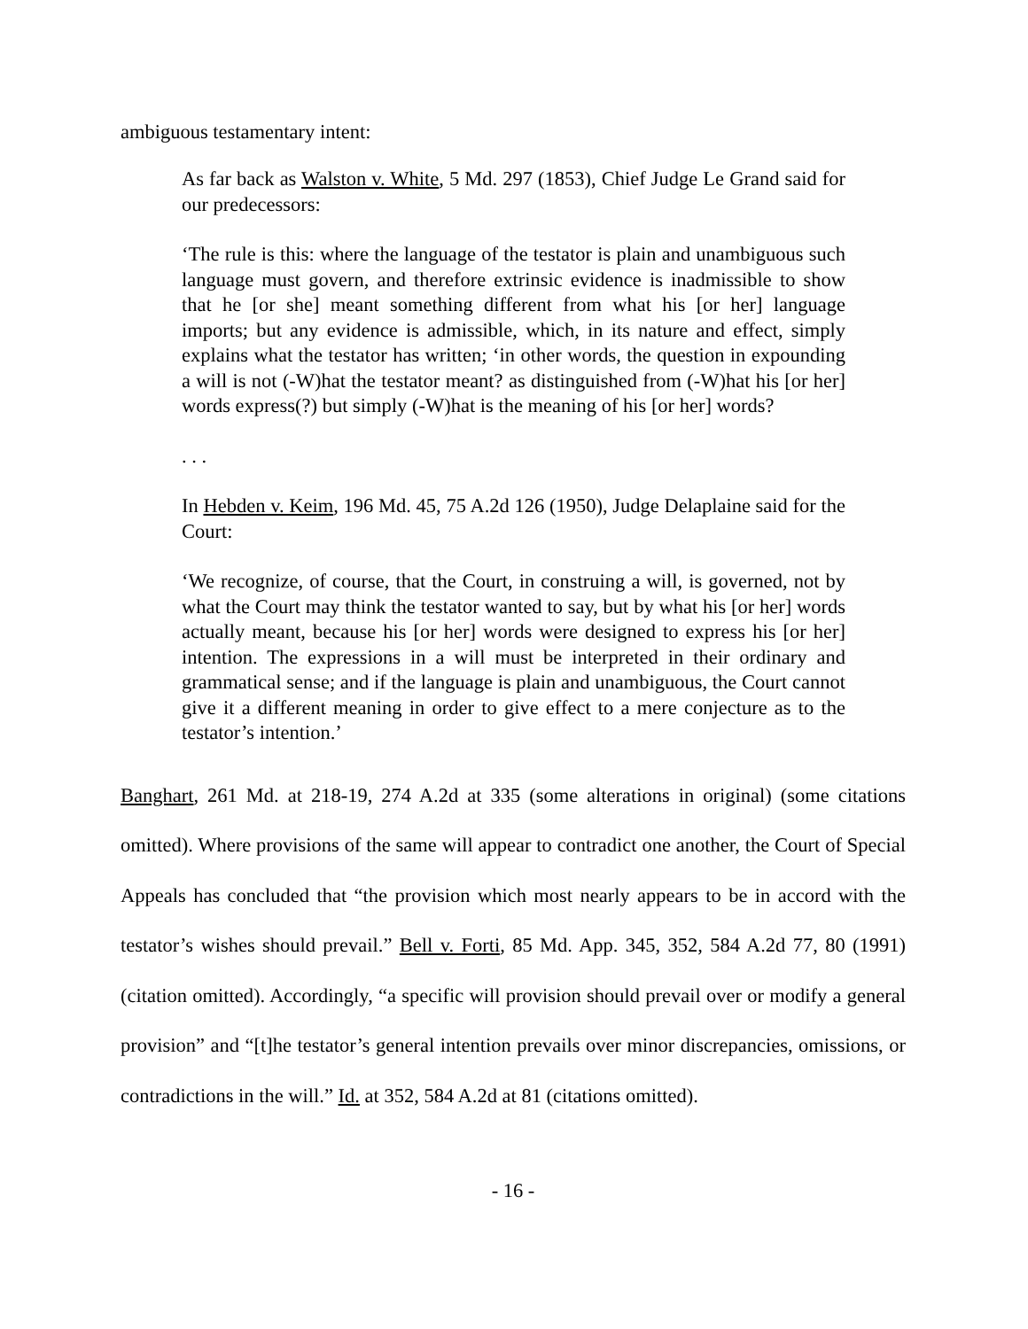ambiguous testamentary intent:
As far back as Walston v. White, 5 Md. 297 (1853), Chief Judge Le Grand said for our predecessors:
‘The rule is this: where the language of the testator is plain and unambiguous such language must govern, and therefore extrinsic evidence is inadmissible to show that he [or she] meant something different from what his [or her] language imports; but any evidence is admissible, which, in its nature and effect, simply explains what the testator has written; ‘in other words, the question in expounding a will is not (-W)hat the testator meant? as distinguished from (-W)hat his [or her] words express(?) but simply (-W)hat is the meaning of his [or her] words?
. . .
In Hebden v. Keim, 196 Md. 45, 75 A.2d 126 (1950), Judge Delaplaine said for the Court:
‘We recognize, of course, that the Court, in construing a will, is governed, not by what the Court may think the testator wanted to say, but by what his [or her] words actually meant, because his [or her] words were designed to express his [or her] intention. The expressions in a will must be interpreted in their ordinary and grammatical sense; and if the language is plain and unambiguous, the Court cannot give it a different meaning in order to give effect to a mere conjecture as to the testator’s intention.’
Banghart, 261 Md. at 218-19, 274 A.2d at 335 (some alterations in original) (some citations omitted). Where provisions of the same will appear to contradict one another, the Court of Special Appeals has concluded that “the provision which most nearly appears to be in accord with the testator’s wishes should prevail.” Bell v. Forti, 85 Md. App. 345, 352, 584 A.2d 77, 80 (1991) (citation omitted). Accordingly, “a specific will provision should prevail over or modify a general provision” and “[t]he testator’s general intention prevails over minor discrepancies, omissions, or contradictions in the will.” Id. at 352, 584 A.2d at 81 (citations omitted).
- 16 -